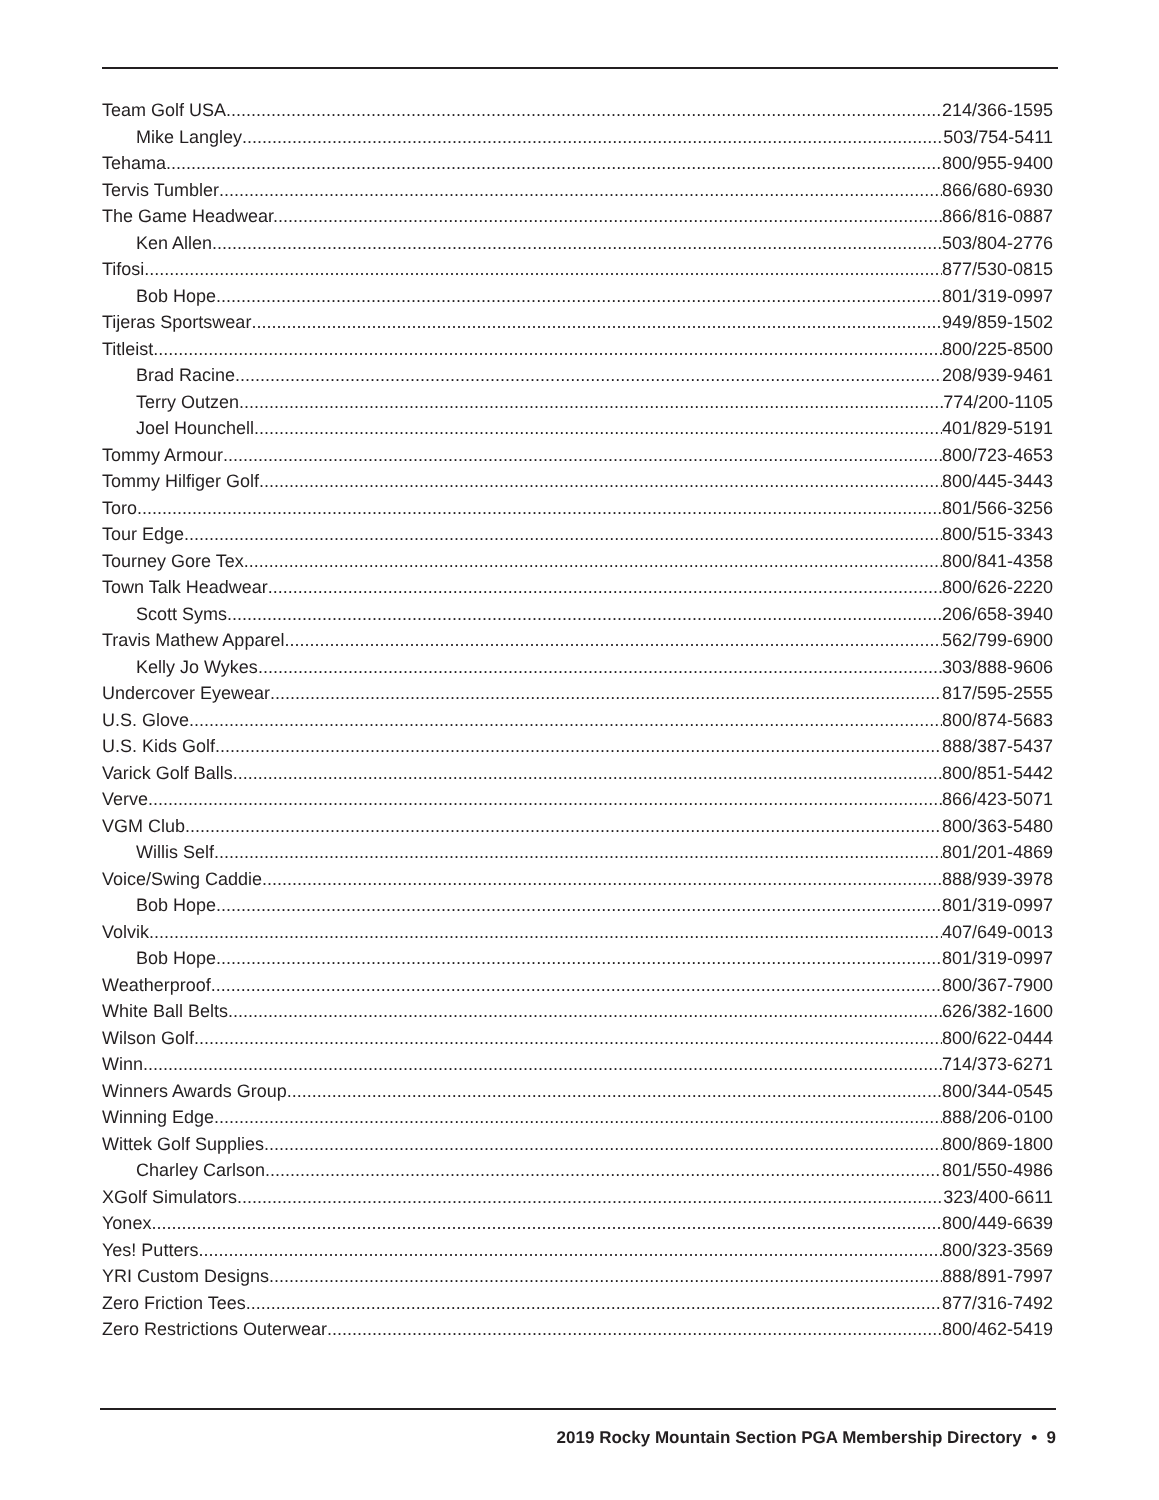Team Golf USA 214/366-1595
Mike Langley 503/754-5411
Tehama 800/955-9400
Tervis Tumbler 866/680-6930
The Game Headwear. 866/816-0887
Ken Allen 503/804-2776
Tifosi 877/530-0815
Bob Hope 801/319-0997
Tijeras Sportswear 949/859-1502
Titleist 800/225-8500
Brad Racine 208/939-9461
Terry Outzen 774/200-1105
Joel Hounchell 401/829-5191
Tommy Armour 800/723-4653
Tommy Hilfiger Golf 800/445-3443
Toro 801/566-3256
Tour Edge 800/515-3343
Tourney Gore Tex 800/841-4358
Town Talk Headwear 800/626-2220
Scott Syms 206/658-3940
Travis Mathew Apparel 562/799-6900
Kelly Jo Wykes 303/888-9606
Undercover Eyewear 817/595-2555
U.S. Glove 800/874-5683
U.S. Kids Golf 888/387-5437
Varick Golf Balls 800/851-5442
Verve 866/423-5071
VGM Club 800/363-5480
Willis Self 801/201-4869
Voice/Swing Caddie 888/939-3978
Bob Hope 801/319-0997
Volvik 407/649-0013
Bob Hope 801/319-0997
Weatherproof 800/367-7900
White Ball Belts 626/382-1600
Wilson Golf 800/622-0444
Winn 714/373-6271
Winners Awards Group 800/344-0545
Winning Edge 888/206-0100
Wittek Golf Supplies 800/869-1800
Charley Carlson 801/550-4986
XGolf Simulators 323/400-6611
Yonex 800/449-6639
Yes! Putters 800/323-3569
YRI Custom Designs 888/891-7997
Zero Friction Tees 877/316-7492
Zero Restrictions Outerwear 800/462-5419
2019 Rocky Mountain Section PGA Membership Directory • 9